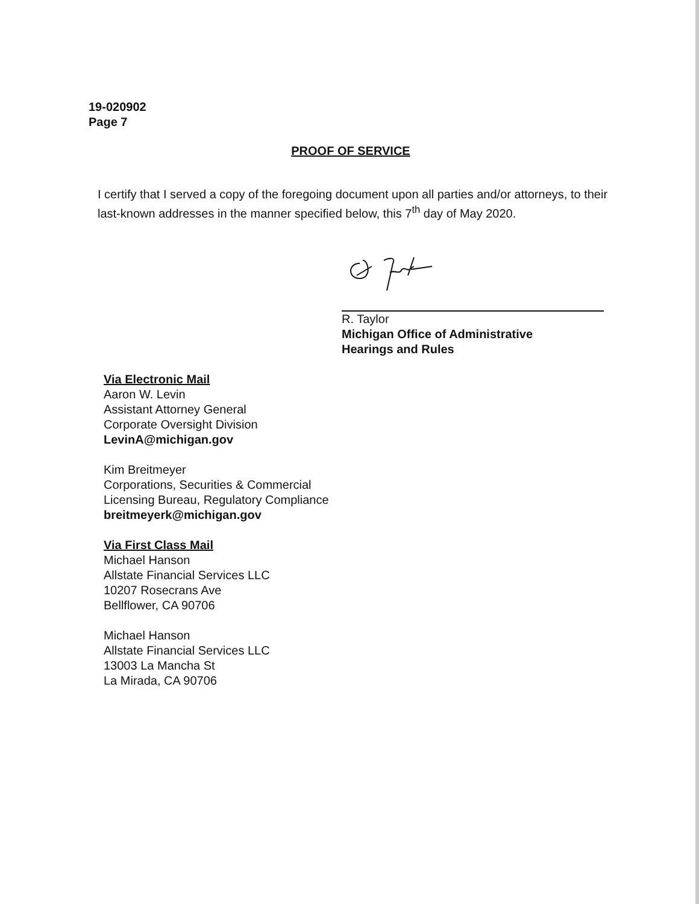19-020902
Page 7
PROOF OF SERVICE
I certify that I served a copy of the foregoing document upon all parties and/or attorneys, to their last-known addresses in the manner specified below, this 7<sup>th</sup> day of May 2020.
R. Taylor
Michigan Office of Administrative
Hearings and Rules
Via Electronic Mail
Aaron W. Levin
Assistant Attorney General
Corporate Oversight Division
LevinA@michigan.gov
Kim Breitmeyer
Corporations, Securities & Commercial
Licensing Bureau, Regulatory Compliance
breitmeyerk@michigan.gov
Via First Class Mail
Michael Hanson
Allstate Financial Services LLC
10207 Rosecrans Ave
Bellflower, CA 90706
Michael Hanson
Allstate Financial Services LLC
13003 La Mancha St
La Mirada, CA 90706